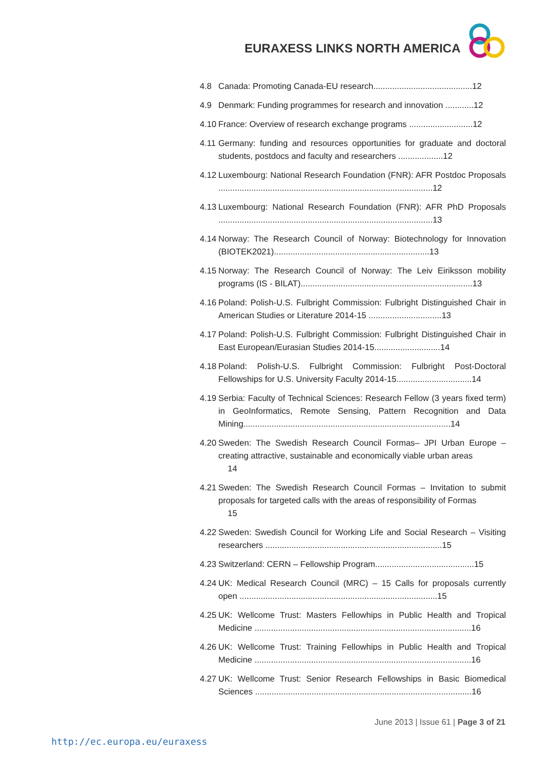EURAXESS LINKS NORTH AMERICA
4.8 Canada: Promoting Canada-EU research..........................................12
4.9 Denmark: Funding programmes for research and innovation ............12
4.10 France: Overview of research exchange programs ...........................12
4.11 Germany: funding and resources opportunities for graduate and doctoral students, postdocs and faculty and researchers ...................12
4.12 Luxembourg: National Research Foundation (FNR): AFR Postdoc Proposals ...........................................................................................12
4.13 Luxembourg: National Research Foundation (FNR): AFR PhD Proposals ...........................................................................................13
4.14 Norway: The Research Council of Norway: Biotechnology for Innovation (BIOTEK2021)..................................................................13
4.15 Norway: The Research Council of Norway: The Leiv Eiriksson mobility programs (IS - BILAT).........................................................................13
4.16 Poland: Polish-U.S. Fulbright Commission: Fulbright Distinguished Chair in American Studies or Literature 2014-15 ...............................13
4.17 Poland: Polish-U.S. Fulbright Commission: Fulbright Distinguished Chair in East European/Eurasian Studies 2014-15............................14
4.18 Poland: Polish-U.S. Fulbright Commission: Fulbright Post-Doctoral Fellowships for U.S. University Faculty 2014-15................................14
4.19 Serbia: Faculty of Technical Sciences: Research Fellow (3 years fixed term) in GeoInformatics, Remote Sensing, Pattern Recognition and Data Mining........................................................................................14
4.20 Sweden: The Swedish Research Council Formas– JPI Urban Europe – creating attractive, sustainable and economically viable urban areas
14
4.21 Sweden: The Swedish Research Council Formas – Invitation to submit proposals for targeted calls with the areas of responsibility of Formas
15
4.22 Sweden: Swedish Council for Working Life and Social Research – Visiting researchers ...........................................................................15
4.23 Switzerland: CERN – Fellowship Program..........................................15
4.24 UK: Medical Research Council (MRC) – 15 Calls for proposals currently open ....................................................................................15
4.25 UK: Wellcome Trust: Masters Fellowhips in Public Health and Tropical Medicine ............................................................................................16
4.26 UK: Wellcome Trust: Training Fellowhips in Public Health and Tropical Medicine ............................................................................................16
4.27 UK: Wellcome Trust: Senior Research Fellowships in Basic Biomedical Sciences ............................................................................................16
June 2013 | Issue 61 | Page 3 of 21
http://ec.europa.eu/euraxess